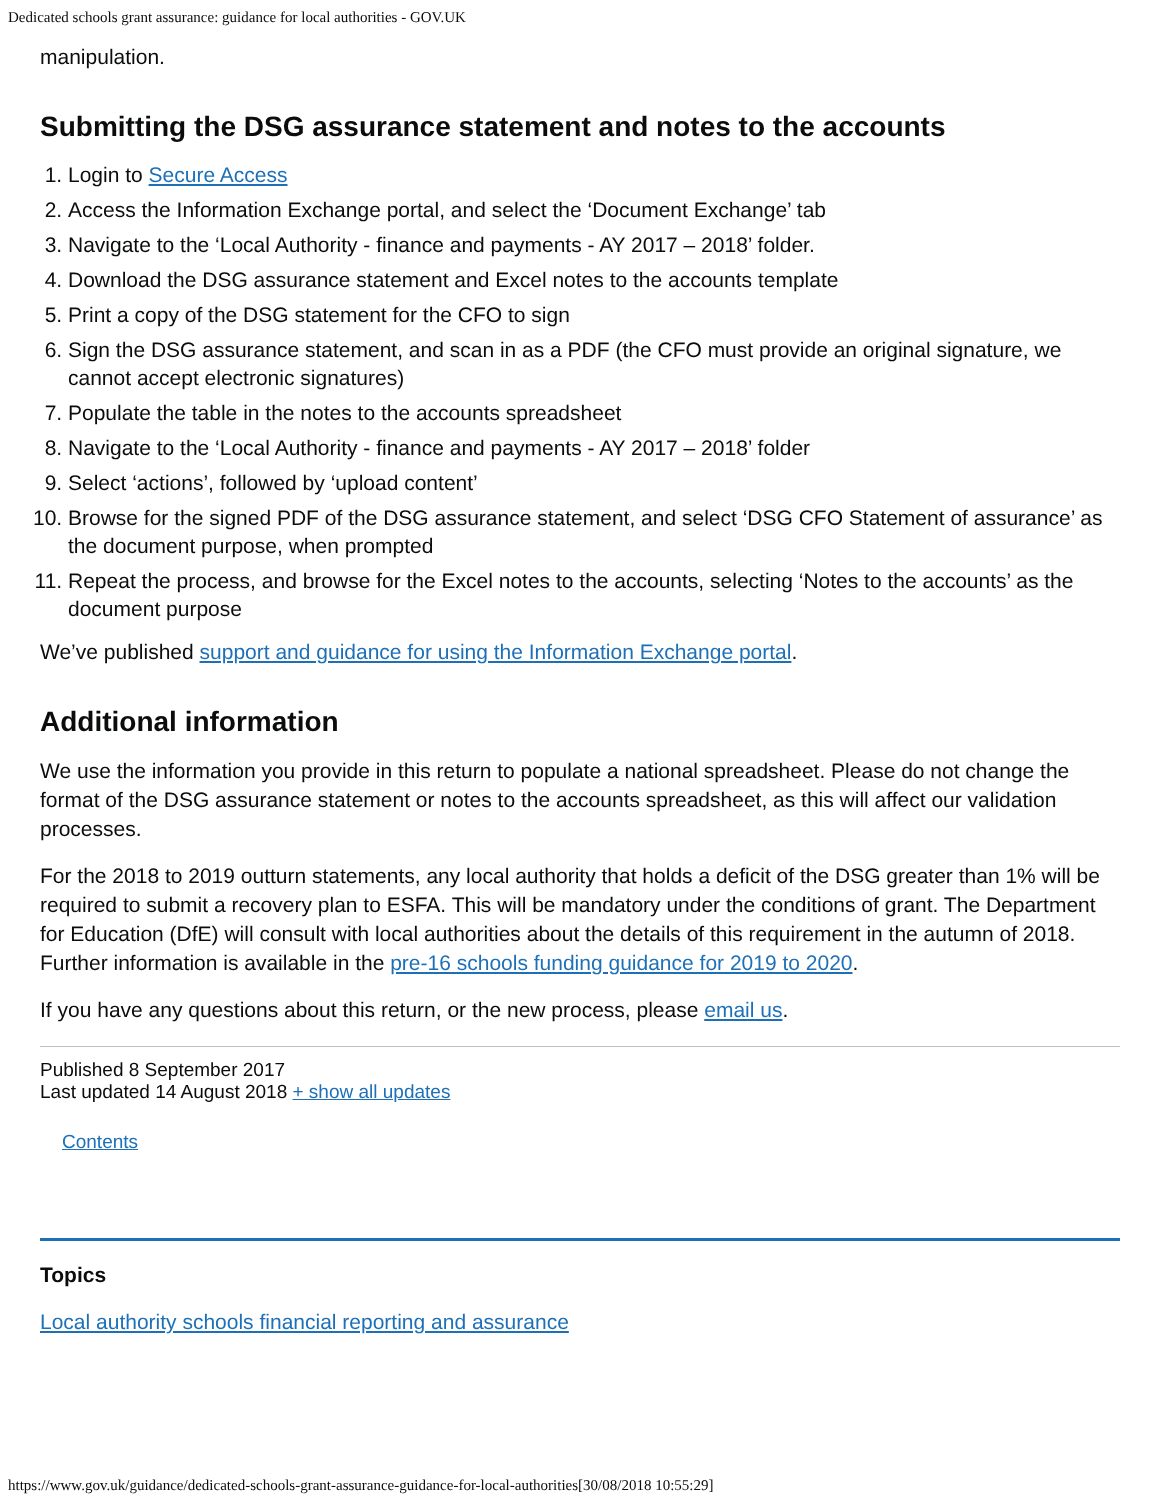Dedicated schools grant assurance: guidance for local authorities - GOV.UK
manipulation.
Submitting the DSG assurance statement and notes to the accounts
1. Login to Secure Access
2. Access the Information Exchange portal, and select the ‘Document Exchange’ tab
3. Navigate to the ‘Local Authority - finance and payments - AY 2017 – 2018’ folder.
4. Download the DSG assurance statement and Excel notes to the accounts template
5. Print a copy of the DSG statement for the CFO to sign
6. Sign the DSG assurance statement, and scan in as a PDF (the CFO must provide an original signature, we cannot accept electronic signatures)
7. Populate the table in the notes to the accounts spreadsheet
8. Navigate to the ‘Local Authority - finance and payments - AY 2017 – 2018’ folder
9. Select ‘actions’, followed by ‘upload content’
10. Browse for the signed PDF of the DSG assurance statement, and select ‘DSG CFO Statement of assurance’ as the document purpose, when prompted
11. Repeat the process, and browse for the Excel notes to the accounts, selecting ‘Notes to the accounts’ as the document purpose
We’ve published support and guidance for using the Information Exchange portal.
Additional information
We use the information you provide in this return to populate a national spreadsheet. Please do not change the format of the DSG assurance statement or notes to the accounts spreadsheet, as this will affect our validation processes.
For the 2018 to 2019 outturn statements, any local authority that holds a deficit of the DSG greater than 1% will be required to submit a recovery plan to ESFA. This will be mandatory under the conditions of grant. The Department for Education (DfE) will consult with local authorities about the details of this requirement in the autumn of 2018. Further information is available in the pre-16 schools funding guidance for 2019 to 2020.
If you have any questions about this return, or the new process, please email us.
Published 8 September 2017
Last updated 14 August 2018 + show all updates
Contents
Topics
Local authority schools financial reporting and assurance
https://www.gov.uk/guidance/dedicated-schools-grant-assurance-guidance-for-local-authorities[30/08/2018 10:55:29]